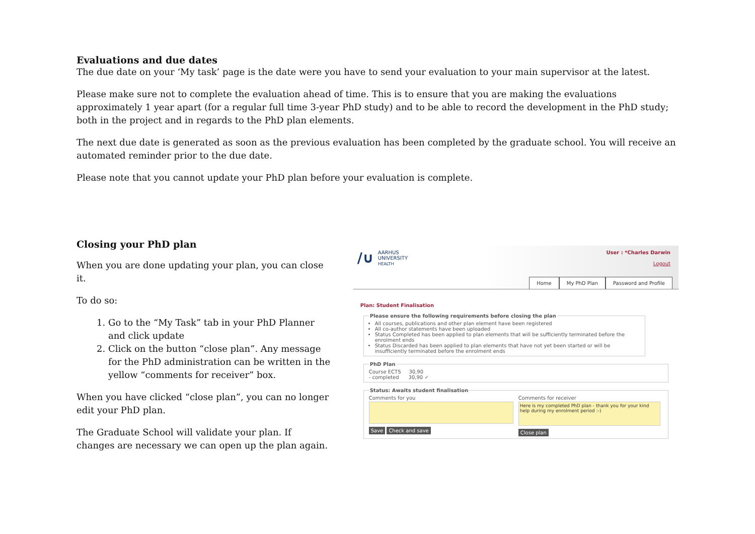Evaluations and due dates
The due date on your ‘My task’ page is the date were you have to send your evaluation to your main supervisor at the latest.
Please make sure not to complete the evaluation ahead of time. This is to ensure that you are making the evaluations approximately 1 year apart (for a regular full time 3-year PhD study) and to be able to record the development in the PhD study; both in the project and in regards to the PhD plan elements.
The next due date is generated as soon as the previous evaluation has been completed by the graduate school. You will receive an automated reminder prior to the due date.
Please note that you cannot update your PhD plan before your evaluation is complete.
Closing your PhD plan
When you are done updating your plan, you can close it.
To do so:
1. Go to the “My Task” tab in your PhD Planner and click update
2. Click on the button “close plan”. Any message for the PhD administration can be written in the yellow “comments for receiver” box.
When you have clicked “close plan”, you can no longer edit your PhD plan.
The Graduate School will validate your plan. If changes are necessary we can open up the plan again.
/∪ AARHUS
UNIVERSITY
HEALTH
User : *Charles Darwin
Logout
Home My PhD Plan Password and Profile
Plan: Student Finalisation
Please ensure the following requirements before closing the plan
All courses, publications and other plan element have been registered
All co-author statements have been uploaded
Status Completed has been applied to plan elements that will be sufficiently terminated before the enrolment ends
Status Discarded has been applied to plan elements that have not yet been started or will be insufficiently terminated before the enrolment ends
PhD PlanCourse ECTS 30,90
- completed 30,90 ✓ Status: Awaits student finalisation
Comments for you
Save Check and save
Comments for receiver
Here is my completed PhD plan - thank you for your kind help during my enrolment period :-)
Close plan